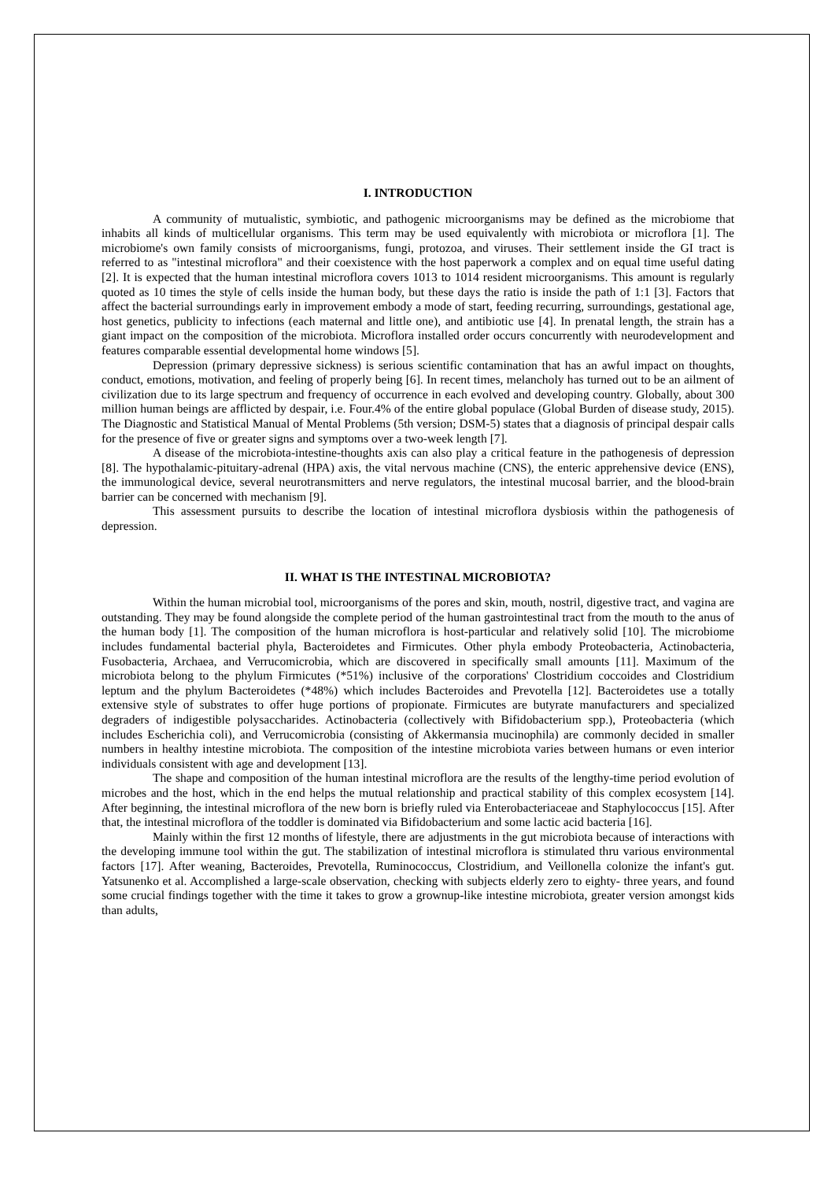I. INTRODUCTION
A community of mutualistic, symbiotic, and pathogenic microorganisms may be defined as the microbiome that inhabits all kinds of multicellular organisms. This term may be used equivalently with microbiota or microflora [1]. The microbiome's own family consists of microorganisms, fungi, protozoa, and viruses. Their settlement inside the GI tract is referred to as "intestinal microflora" and their coexistence with the host paperwork a complex and on equal time useful dating [2]. It is expected that the human intestinal microflora covers 1013 to 1014 resident microorganisms. This amount is regularly quoted as 10 times the style of cells inside the human body, but these days the ratio is inside the path of 1:1 [3]. Factors that affect the bacterial surroundings early in improvement embody a mode of start, feeding recurring, surroundings, gestational age, host genetics, publicity to infections (each maternal and little one), and antibiotic use [4]. In prenatal length, the strain has a giant impact on the composition of the microbiota. Microflora installed order occurs concurrently with neurodevelopment and features comparable essential developmental home windows [5].
Depression (primary depressive sickness) is serious scientific contamination that has an awful impact on thoughts, conduct, emotions, motivation, and feeling of properly being [6]. In recent times, melancholy has turned out to be an ailment of civilization due to its large spectrum and frequency of occurrence in each evolved and developing country. Globally, about 300 million human beings are afflicted by despair, i.e. Four.4% of the entire global populace (Global Burden of disease study, 2015). The Diagnostic and Statistical Manual of Mental Problems (5th version; DSM-5) states that a diagnosis of principal despair calls for the presence of five or greater signs and symptoms over a two-week length [7].
A disease of the microbiota-intestine-thoughts axis can also play a critical feature in the pathogenesis of depression [8]. The hypothalamic-pituitary-adrenal (HPA) axis, the vital nervous machine (CNS), the enteric apprehensive device (ENS), the immunological device, several neurotransmitters and nerve regulators, the intestinal mucosal barrier, and the blood-brain barrier can be concerned with mechanism [9].
This assessment pursuits to describe the location of intestinal microflora dysbiosis within the pathogenesis of depression.
II. WHAT IS THE INTESTINAL MICROBIOTA?
Within the human microbial tool, microorganisms of the pores and skin, mouth, nostril, digestive tract, and vagina are outstanding. They may be found alongside the complete period of the human gastrointestinal tract from the mouth to the anus of the human body [1]. The composition of the human microflora is host-particular and relatively solid [10]. The microbiome includes fundamental bacterial phyla, Bacteroidetes and Firmicutes. Other phyla embody Proteobacteria, Actinobacteria, Fusobacteria, Archaea, and Verrucomicrobia, which are discovered in specifically small amounts [11]. Maximum of the microbiota belong to the phylum Firmicutes (*51%) inclusive of the corporations' Clostridium coccoides and Clostridium leptum and the phylum Bacteroidetes (*48%) which includes Bacteroides and Prevotella [12]. Bacteroidetes use a totally extensive style of substrates to offer huge portions of propionate. Firmicutes are butyrate manufacturers and specialized degraders of indigestible polysaccharides. Actinobacteria (collectively with Bifidobacterium spp.), Proteobacteria (which includes Escherichia coli), and Verrucomicrobia (consisting of Akkermansia mucinophila) are commonly decided in smaller numbers in healthy intestine microbiota. The composition of the intestine microbiota varies between humans or even interior individuals consistent with age and development [13].
The shape and composition of the human intestinal microflora are the results of the lengthy-time period evolution of microbes and the host, which in the end helps the mutual relationship and practical stability of this complex ecosystem [14]. After beginning, the intestinal microflora of the new born is briefly ruled via Enterobacteriaceae and Staphylococcus [15]. After that, the intestinal microflora of the toddler is dominated via Bifidobacterium and some lactic acid bacteria [16].
Mainly within the first 12 months of lifestyle, there are adjustments in the gut microbiota because of interactions with the developing immune tool within the gut. The stabilization of intestinal microflora is stimulated thru various environmental factors [17]. After weaning, Bacteroides, Prevotella, Ruminococcus, Clostridium, and Veillonella colonize the infant's gut. Yatsunenko et al. Accomplished a large-scale observation, checking with subjects elderly zero to eighty- three years, and found some crucial findings together with the time it takes to grow a grownup-like intestine microbiota, greater version amongst kids than adults,